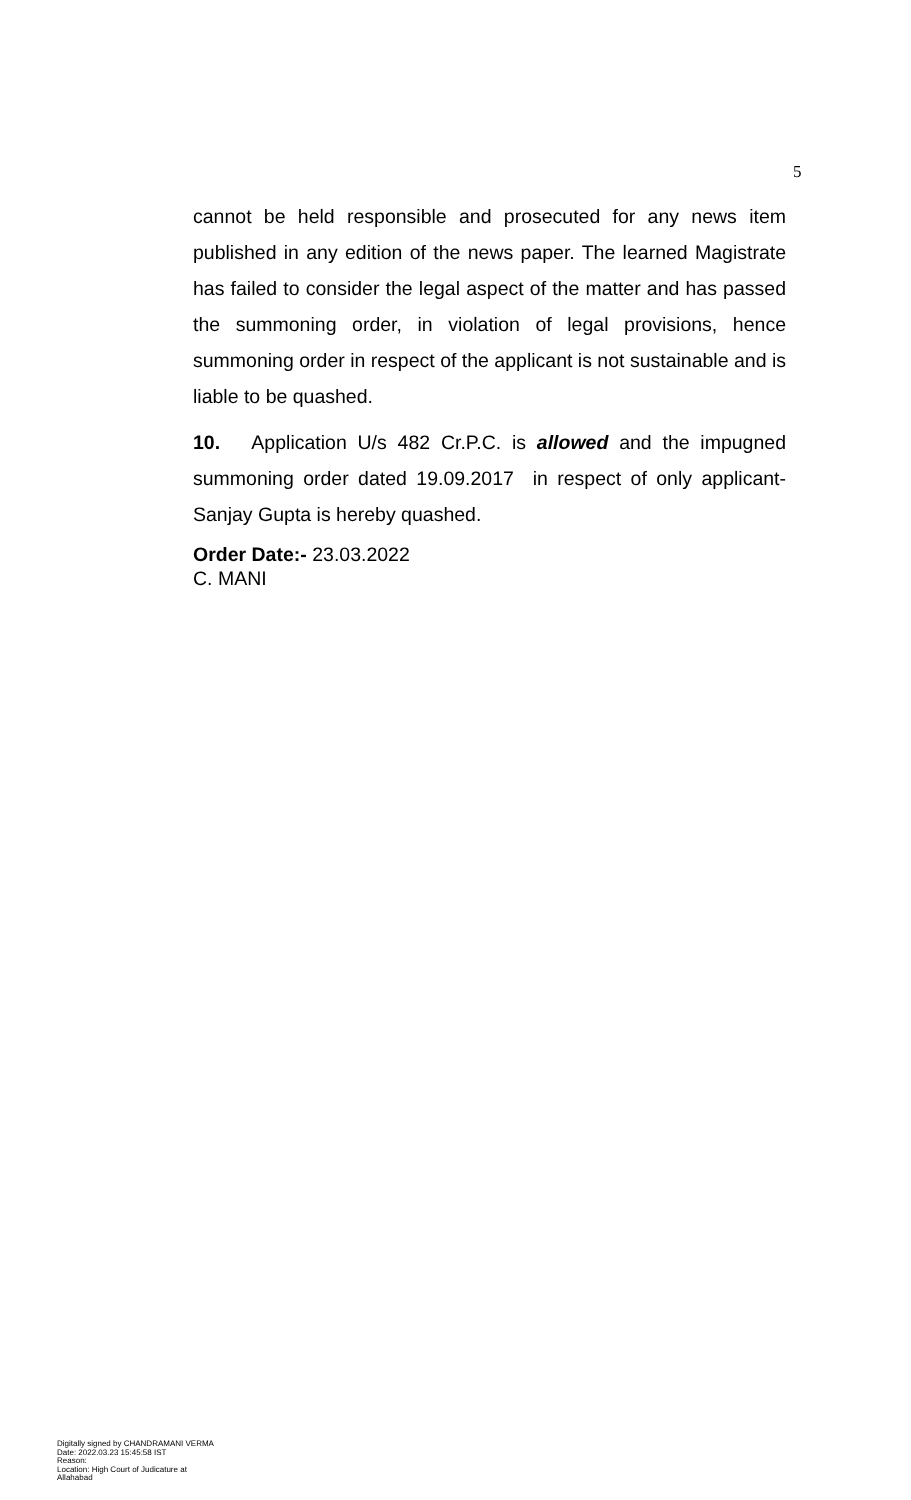5
cannot be held responsible and prosecuted for any news item published in any edition of the news paper. The learned Magistrate has failed to consider the legal aspect of the matter and has passed the summoning order, in violation of legal provisions, hence summoning order in respect of the applicant is not sustainable and is liable to be quashed.
10. Application U/s 482 Cr.P.C. is allowed and the impugned summoning order dated 19.09.2017 in respect of only applicant- Sanjay Gupta is hereby quashed.
Order Date:- 23.03.2022
C. MANI
Digitally signed by CHANDRAMANI VERMA
Date: 2022.03.23 15:45:58 IST
Reason:
Location: High Court of Judicature at Allahabad